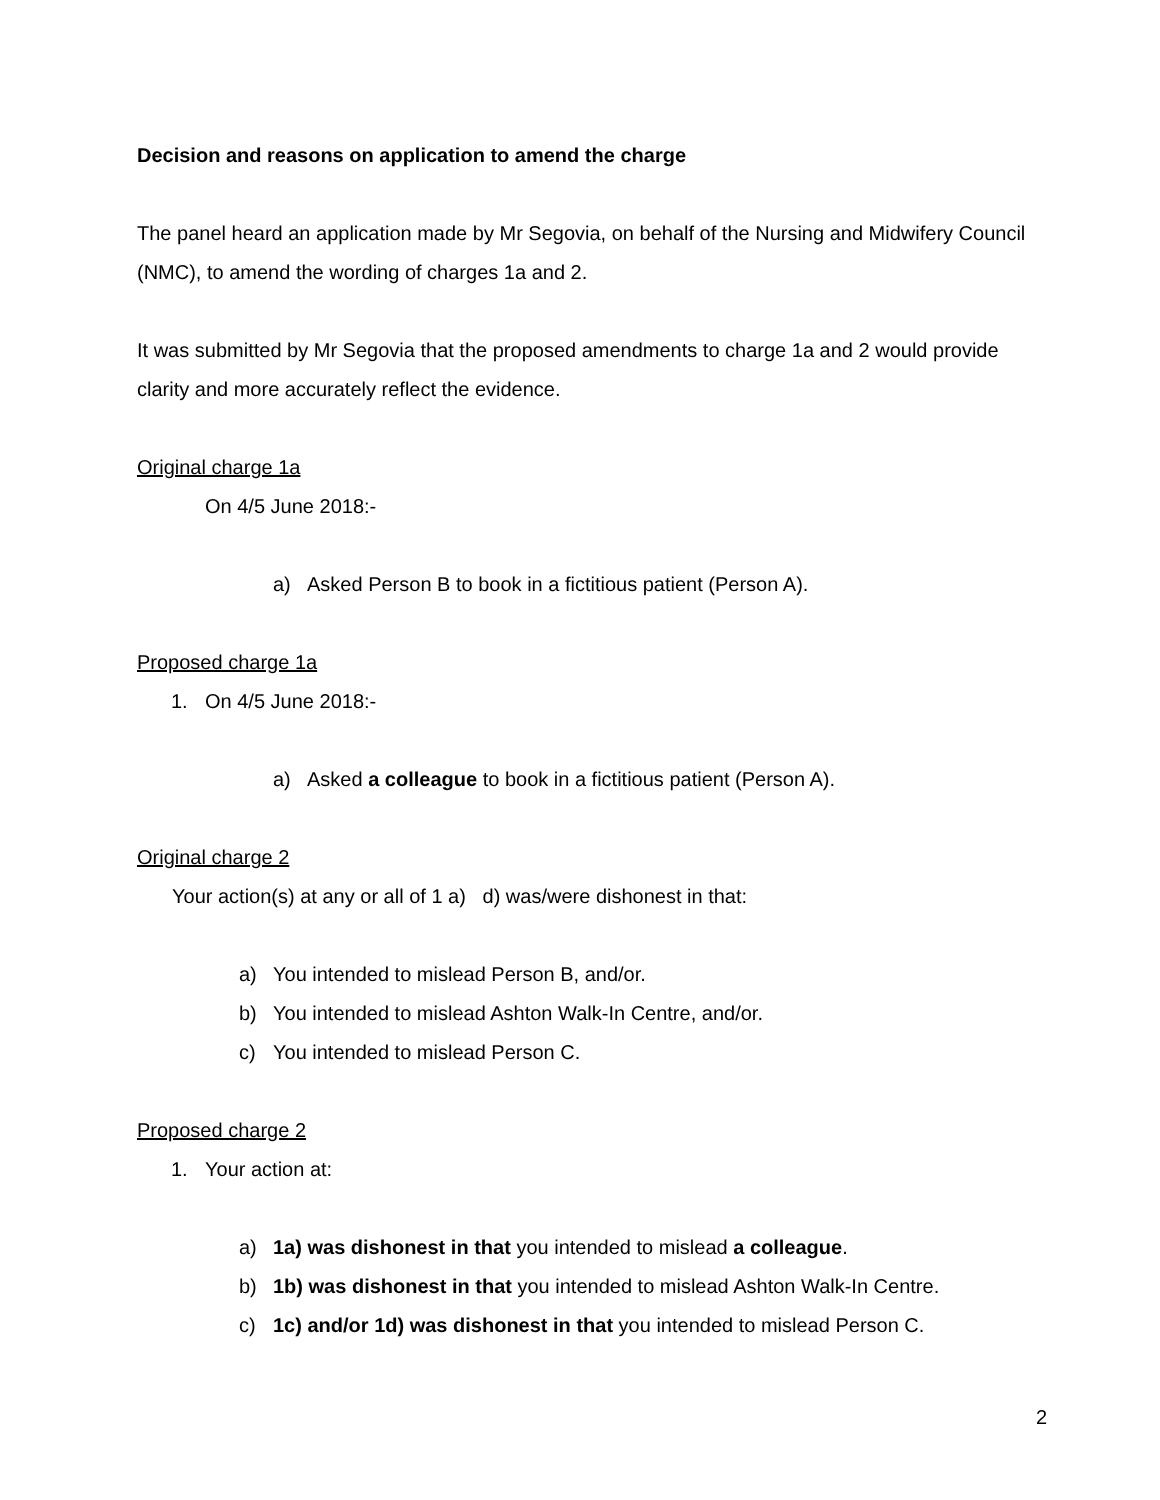Decision and reasons on application to amend the charge
The panel heard an application made by Mr Segovia, on behalf of the Nursing and Midwifery Council (NMC), to amend the wording of charges 1a and 2.
It was submitted by Mr Segovia that the proposed amendments to charge 1a and 2 would provide clarity and more accurately reflect the evidence.
Original charge 1a
On 4/5 June 2018:-
a) Asked Person B to book in a fictitious patient (Person A).
Proposed charge 1a
1. On 4/5 June 2018:-
a) Asked a colleague to book in a fictitious patient (Person A).
Original charge 2
Your action(s) at any or all of 1 a) d) was/were dishonest in that:
a) You intended to mislead Person B, and/or.
b) You intended to mislead Ashton Walk-In Centre, and/or.
c) You intended to mislead Person C.
Proposed charge 2
1. Your action at:
a) 1a) was dishonest in that you intended to mislead a colleague.
b) 1b) was dishonest in that you intended to mislead Ashton Walk-In Centre.
c) 1c) and/or 1d) was dishonest in that you intended to mislead Person C.
2